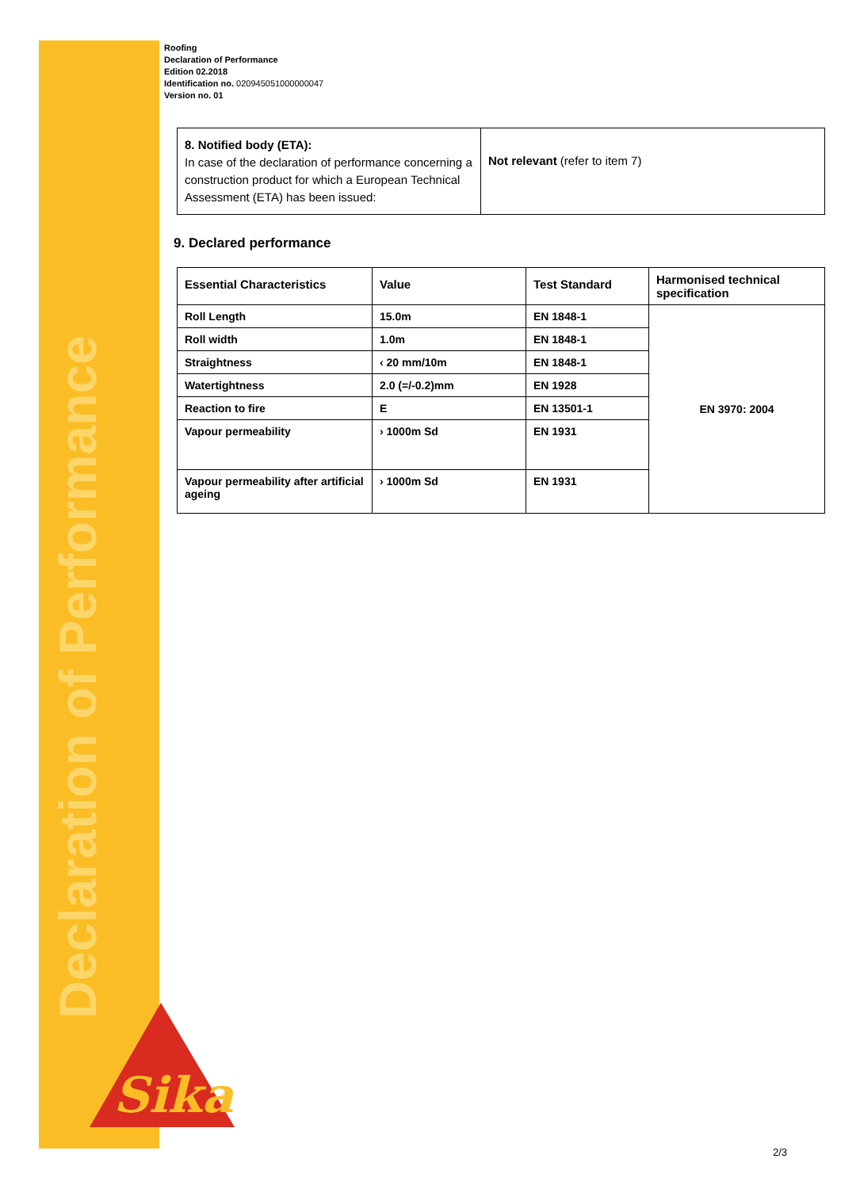Declaration of Performance
Sika
®
Roofing
Declaration of Performance
Edition 02.2018
Identification no. 020945051000000047
Version no. 01
| 8. Notified body (ETA): In case of the declaration of performance concerning a construction product for which a European Technical Assessment (ETA) has been issued: | Not relevant (refer to item 7) |
9. Declared performance
| Essential Characteristics | Value | Test Standard | Harmonised technical specification |
| --- | --- | --- | --- |
| Roll Length | 15.0m | EN 1848-1 | EN 3970: 2004 |
| Roll width | 1.0m | EN 1848-1 | |
| Straightness | ‹ 20 mm/10m | EN 1848-1 | |
| Watertightness | 2.0 (=/-0.2)mm | EN 1928 | |
| Reaction to fire | E | EN 13501-1 | |
| Vapour permeability | › 1000m Sd | EN 1931 | |
| Vapour permeability after artificial ageing | › 1000m Sd | EN 1931 | |
2/3